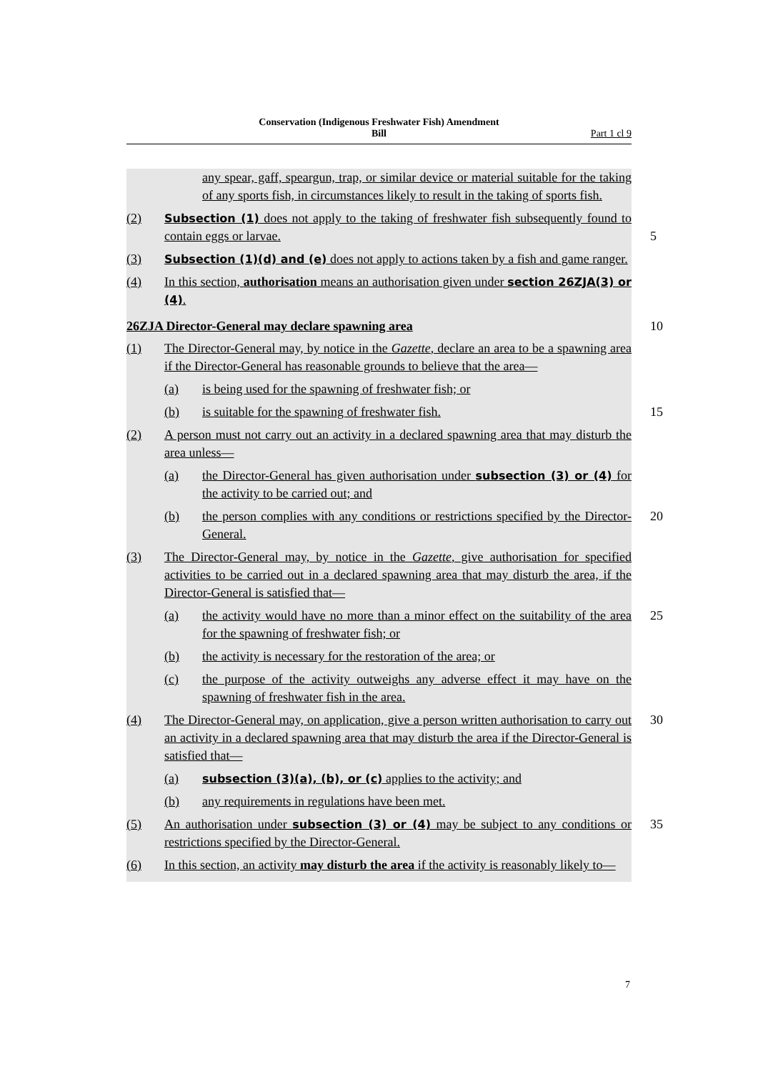Conservation (Indigenous Freshwater Fish) Amendment
Bill
Part 1 cl 9
any spear, gaff, speargun, trap, or similar device or material suitable for the taking of any sports fish, in circumstances likely to result in the taking of sports fish.
(2) Subsection (1) does not apply to the taking of freshwater fish subsequently found to contain eggs or larvae.
5
(3) Subsection (1)(d) and (e) does not apply to actions taken by a fish and game ranger.
(4) In this section, authorisation means an authorisation given under section 26ZJA(3) or (4).
26ZJA Director-General may declare spawning area 10
(1) The Director-General may, by notice in the Gazette, declare an area to be a spawning area if the Director-General has reasonable grounds to believe that the area—
(a) is being used for the spawning of freshwater fish; or
(b) is suitable for the spawning of freshwater fish.
15
(2) A person must not carry out an activity in a declared spawning area that may disturb the area unless—
(a) the Director-General has given authorisation under subsection (3) or (4) for the activity to be carried out; and
(b) the person complies with any conditions or restrictions specified by the Director-General.
20
(3) The Director-General may, by notice in the Gazette, give authorisation for specified activities to be carried out in a declared spawning area that may disturb the area, if the Director-General is satisfied that—
(a) the activity would have no more than a minor effect on the suitability of the area for the spawning of freshwater fish; or
25
(b) the activity is necessary for the restoration of the area; or
(c) the purpose of the activity outweighs any adverse effect it may have on the spawning of freshwater fish in the area.
(4) The Director-General may, on application, give a person written authorisation to carry out an activity in a declared spawning area that may disturb the area if the Director-General is satisfied that—
30
(a) subsection (3)(a), (b), or (c) applies to the activity; and
(b) any requirements in regulations have been met.
(5) An authorisation under subsection (3) or (4) may be subject to any conditions or restrictions specified by the Director-General.
35
(6) In this section, an activity may disturb the area if the activity is reasonably likely to—
7